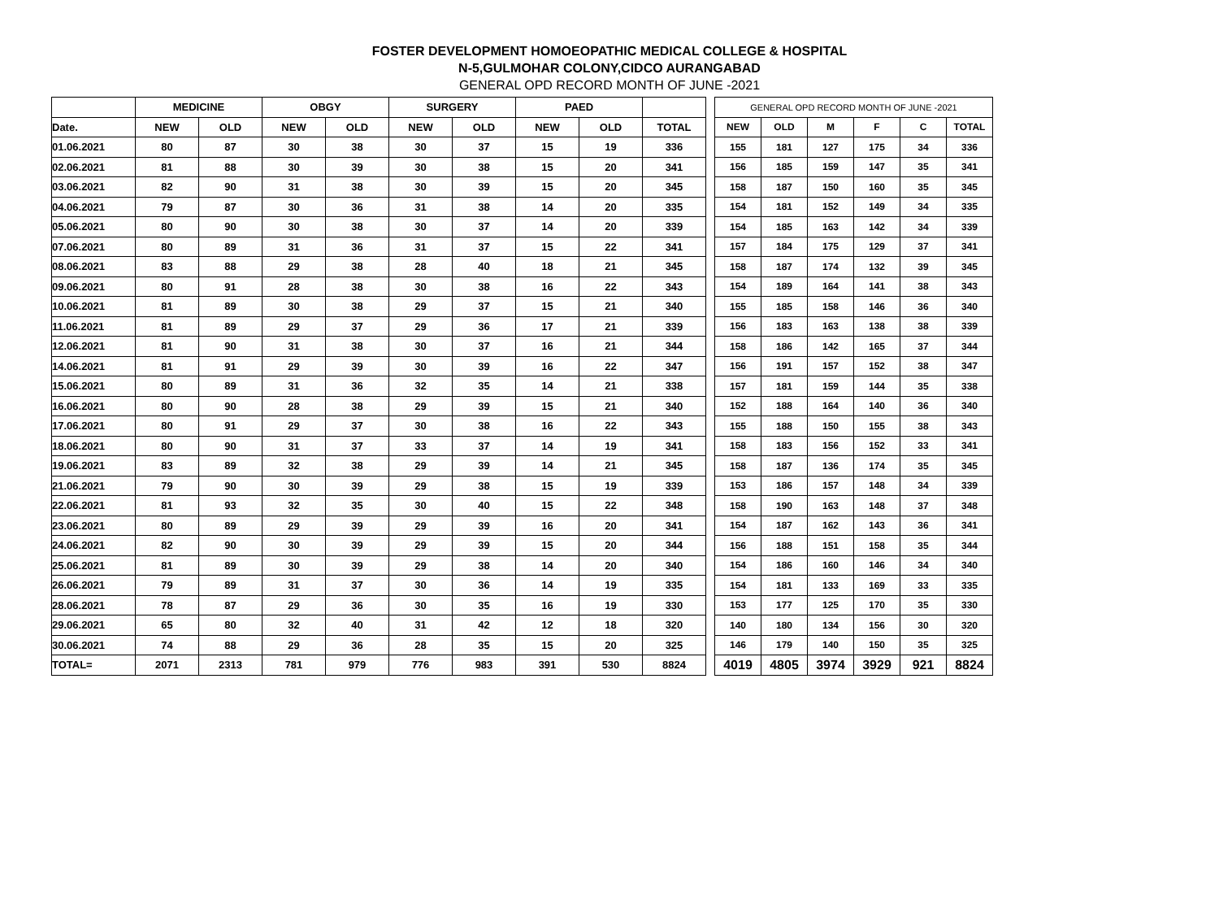FOSTER DEVELOPMENT HOMOEOPATHIC MEDICAL COLLEGE & HOSPITAL
N-5,GULMOHAR COLONY,CIDCO AURANGABAD
GENERAL OPD RECORD MONTH OF JUNE -2021
| | MEDICINE | | OBGY | | SURGERY | | PAED | | |
| --- | --- | --- | --- | --- | --- | --- | --- | --- | --- |
| Date. | NEW | OLD | NEW | OLD | NEW | OLD | NEW | OLD | TOTAL |
| 01.06.2021 | 80 | 87 | 30 | 38 | 30 | 37 | 15 | 19 | 336 |
| 02.06.2021 | 81 | 88 | 30 | 39 | 30 | 38 | 15 | 20 | 341 |
| 03.06.2021 | 82 | 90 | 31 | 38 | 30 | 39 | 15 | 20 | 345 |
| 04.06.2021 | 79 | 87 | 30 | 36 | 31 | 38 | 14 | 20 | 335 |
| 05.06.2021 | 80 | 90 | 30 | 38 | 30 | 37 | 14 | 20 | 339 |
| 07.06.2021 | 80 | 89 | 31 | 36 | 31 | 37 | 15 | 22 | 341 |
| 08.06.2021 | 83 | 88 | 29 | 38 | 28 | 40 | 18 | 21 | 345 |
| 09.06.2021 | 80 | 91 | 28 | 38 | 30 | 38 | 16 | 22 | 343 |
| 10.06.2021 | 81 | 89 | 30 | 38 | 29 | 37 | 15 | 21 | 340 |
| 11.06.2021 | 81 | 89 | 29 | 37 | 29 | 36 | 17 | 21 | 339 |
| 12.06.2021 | 81 | 90 | 31 | 38 | 30 | 37 | 16 | 21 | 344 |
| 14.06.2021 | 81 | 91 | 29 | 39 | 30 | 39 | 16 | 22 | 347 |
| 15.06.2021 | 80 | 89 | 31 | 36 | 32 | 35 | 14 | 21 | 338 |
| 16.06.2021 | 80 | 90 | 28 | 38 | 29 | 39 | 15 | 21 | 340 |
| 17.06.2021 | 80 | 91 | 29 | 37 | 30 | 38 | 16 | 22 | 343 |
| 18.06.2021 | 80 | 90 | 31 | 37 | 33 | 37 | 14 | 19 | 341 |
| 19.06.2021 | 83 | 89 | 32 | 38 | 29 | 39 | 14 | 21 | 345 |
| 21.06.2021 | 79 | 90 | 30 | 39 | 29 | 38 | 15 | 19 | 339 |
| 22.06.2021 | 81 | 93 | 32 | 35 | 30 | 40 | 15 | 22 | 348 |
| 23.06.2021 | 80 | 89 | 29 | 39 | 29 | 39 | 16 | 20 | 341 |
| 24.06.2021 | 82 | 90 | 30 | 39 | 29 | 39 | 15 | 20 | 344 |
| 25.06.2021 | 81 | 89 | 30 | 39 | 29 | 38 | 14 | 20 | 340 |
| 26.06.2021 | 79 | 89 | 31 | 37 | 30 | 36 | 14 | 19 | 335 |
| 28.06.2021 | 78 | 87 | 29 | 36 | 30 | 35 | 16 | 19 | 330 |
| 29.06.2021 | 65 | 80 | 32 | 40 | 31 | 42 | 12 | 18 | 320 |
| 30.06.2021 | 74 | 88 | 29 | 36 | 28 | 35 | 15 | 20 | 325 |
| TOTAL= | 2071 | 2313 | 781 | 979 | 776 | 983 | 391 | 530 | 8824 |
| GENERAL OPD RECORD MONTH OF JUNE -2021 | | | | | |
| --- | --- | --- | --- | --- | --- |
| NEW | OLD | M | F | C | TOTAL |
| 155 | 181 | 127 | 175 | 34 | 336 |
| 156 | 185 | 159 | 147 | 35 | 341 |
| 158 | 187 | 150 | 160 | 35 | 345 |
| 154 | 181 | 152 | 149 | 34 | 335 |
| 154 | 185 | 163 | 142 | 34 | 339 |
| 157 | 184 | 175 | 129 | 37 | 341 |
| 158 | 187 | 174 | 132 | 39 | 345 |
| 154 | 189 | 164 | 141 | 38 | 343 |
| 155 | 185 | 158 | 146 | 36 | 340 |
| 156 | 183 | 163 | 138 | 38 | 339 |
| 158 | 186 | 142 | 165 | 37 | 344 |
| 156 | 191 | 157 | 152 | 38 | 347 |
| 157 | 181 | 159 | 144 | 35 | 338 |
| 152 | 188 | 164 | 140 | 36 | 340 |
| 155 | 188 | 150 | 155 | 38 | 343 |
| 158 | 183 | 156 | 152 | 33 | 341 |
| 158 | 187 | 136 | 174 | 35 | 345 |
| 153 | 186 | 157 | 148 | 34 | 339 |
| 158 | 190 | 163 | 148 | 37 | 348 |
| 154 | 187 | 162 | 143 | 36 | 341 |
| 156 | 188 | 151 | 158 | 35 | 344 |
| 154 | 186 | 160 | 146 | 34 | 340 |
| 154 | 181 | 133 | 169 | 33 | 335 |
| 153 | 177 | 125 | 170 | 35 | 330 |
| 140 | 180 | 134 | 156 | 30 | 320 |
| 146 | 179 | 140 | 150 | 35 | 325 |
| 4019 | 4805 | 3974 | 3929 | 921 | 8824 |